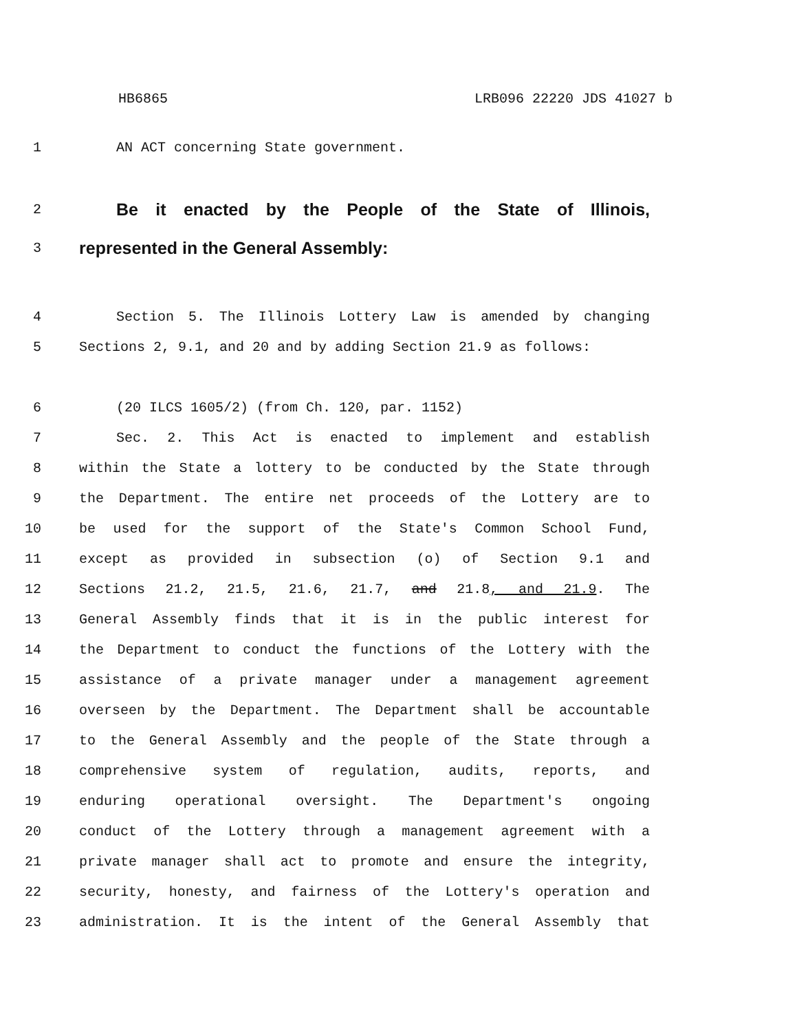HB6865 LRB096 22220 JDS 41027 b
1 AN ACT concerning State government.
2
Be it enacted by the People of the State of Illinois,
3
represented in the General Assembly:
4 Section 5. The Illinois Lottery Law is amended by changing
5 Sections 2, 9.1, and 20 and by adding Section 21.9 as follows:
6 (20 ILCS 1605/2) (from Ch. 120, par. 1152)
7 Sec. 2. This Act is enacted to implement and establish
8 within the State a lottery to be conducted by the State through
9 the Department. The entire net proceeds of the Lottery are to
10 be used for the support of the State's Common School Fund,
11 except as provided in subsection (o) of Section 9.1 and
12 Sections 21.2, 21.5, 21.6, 21.7, and 21.8, and 21.9. The
13 General Assembly finds that it is in the public interest for
14 the Department to conduct the functions of the Lottery with the
15 assistance of a private manager under a management agreement
16 overseen by the Department. The Department shall be accountable
17 to the General Assembly and the people of the State through a
18 comprehensive system of regulation, audits, reports, and
19 enduring operational oversight. The Department's ongoing
20 conduct of the Lottery through a management agreement with a
21 private manager shall act to promote and ensure the integrity,
22 security, honesty, and fairness of the Lottery's operation and
23 administration. It is the intent of the General Assembly that